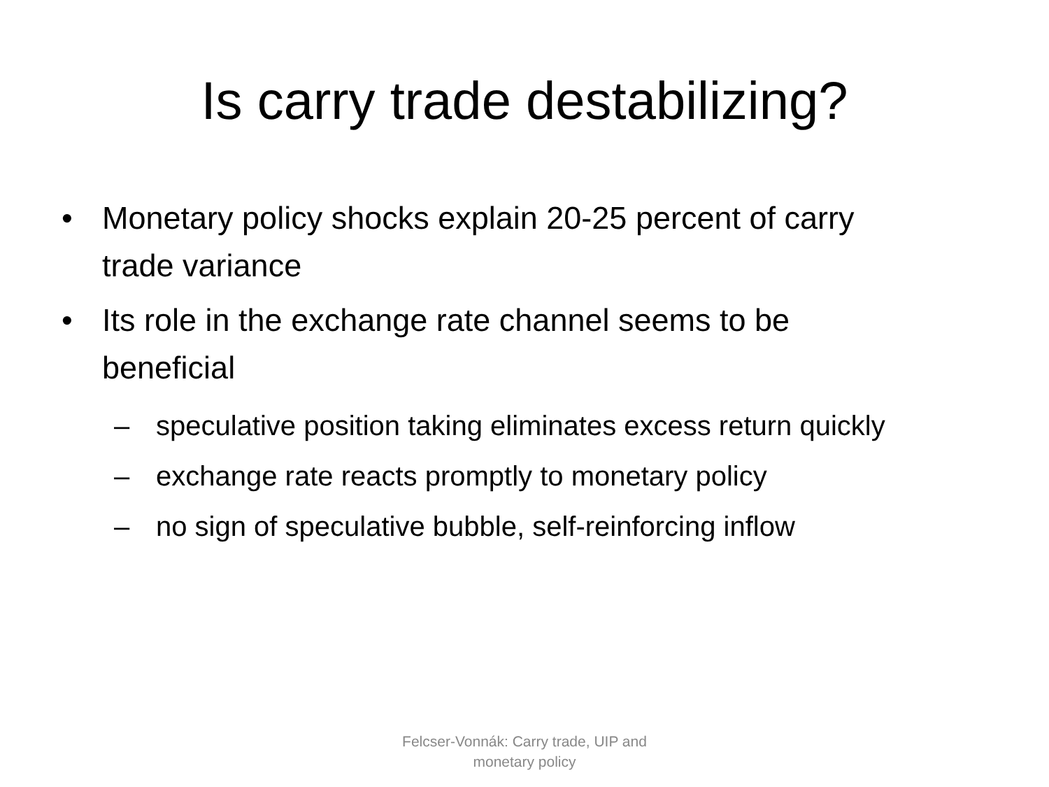Is carry trade destabilizing?
• Monetary policy shocks explain 20-25 percent of carry trade variance
• Its role in the exchange rate channel seems to be beneficial
– speculative position taking eliminates excess return quickly
– exchange rate reacts promptly to monetary policy
– no sign of speculative bubble, self-reinforcing inflow
Felcser-Vonnák: Carry trade, UIP and
monetary policy